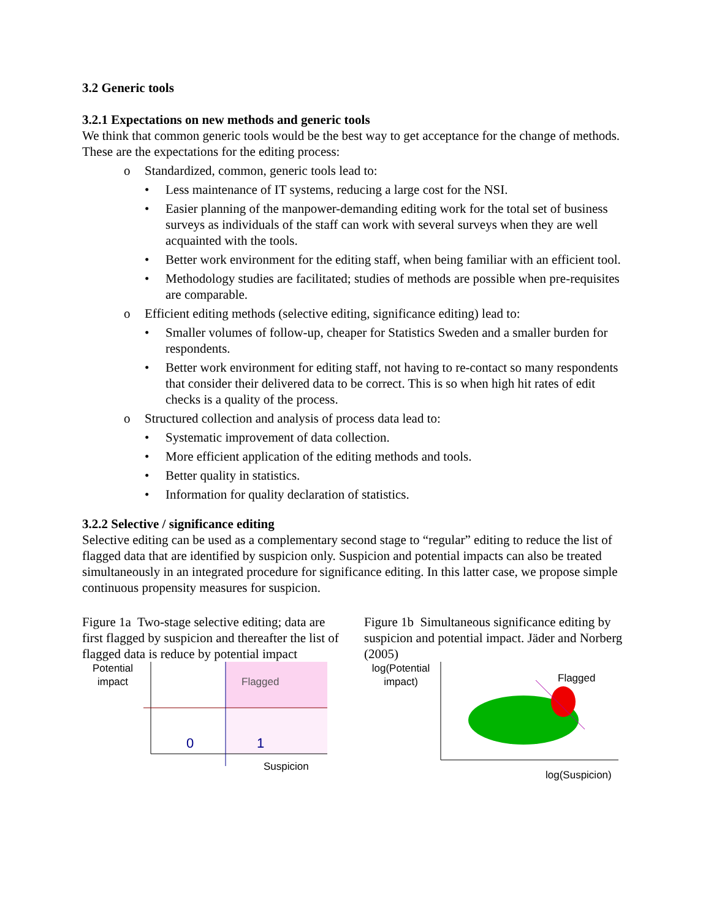3.2 Generic tools
3.2.1 Expectations on new methods and generic tools
We think that common generic tools would be the best way to get acceptance for the change of methods. These are the expectations for the editing process:
o Standardized, common, generic tools lead to:
• Less maintenance of IT systems, reducing a large cost for the NSI.
• Easier planning of the manpower-demanding editing work for the total set of business surveys as individuals of the staff can work with several surveys when they are well acquainted with the tools.
• Better work environment for the editing staff, when being familiar with an efficient tool.
• Methodology studies are facilitated; studies of methods are possible when pre-requisites are comparable.
o Efficient editing methods (selective editing, significance editing) lead to:
• Smaller volumes of follow-up, cheaper for Statistics Sweden and a smaller burden for respondents.
• Better work environment for editing staff, not having to re-contact so many respondents that consider their delivered data to be correct. This is so when high hit rates of edit checks is a quality of the process.
o Structured collection and analysis of process data lead to:
• Systematic improvement of data collection.
• More efficient application of the editing methods and tools.
• Better quality in statistics.
• Information for quality declaration of statistics.
3.2.2 Selective / significance editing
Selective editing can be used as a complementary second stage to “regular” editing to reduce the list of flagged data that are identified by suspicion only. Suspicion and potential impacts can also be treated simultaneously in an integrated procedure for significance editing. In this latter case, we propose simple continuous propensity measures for suspicion.
Figure 1a Two-stage selective editing; data are first flagged by suspicion and thereafter the list of flagged data is reduce by potential impact
Potential
impact
Flagged
0
1
Suspicion
Figure 1b Simultaneous significance editing by suspicion and potential impact. Jäder and Norberg (2005)
log(Potential
impact)
Flagged
log(Suspicion)